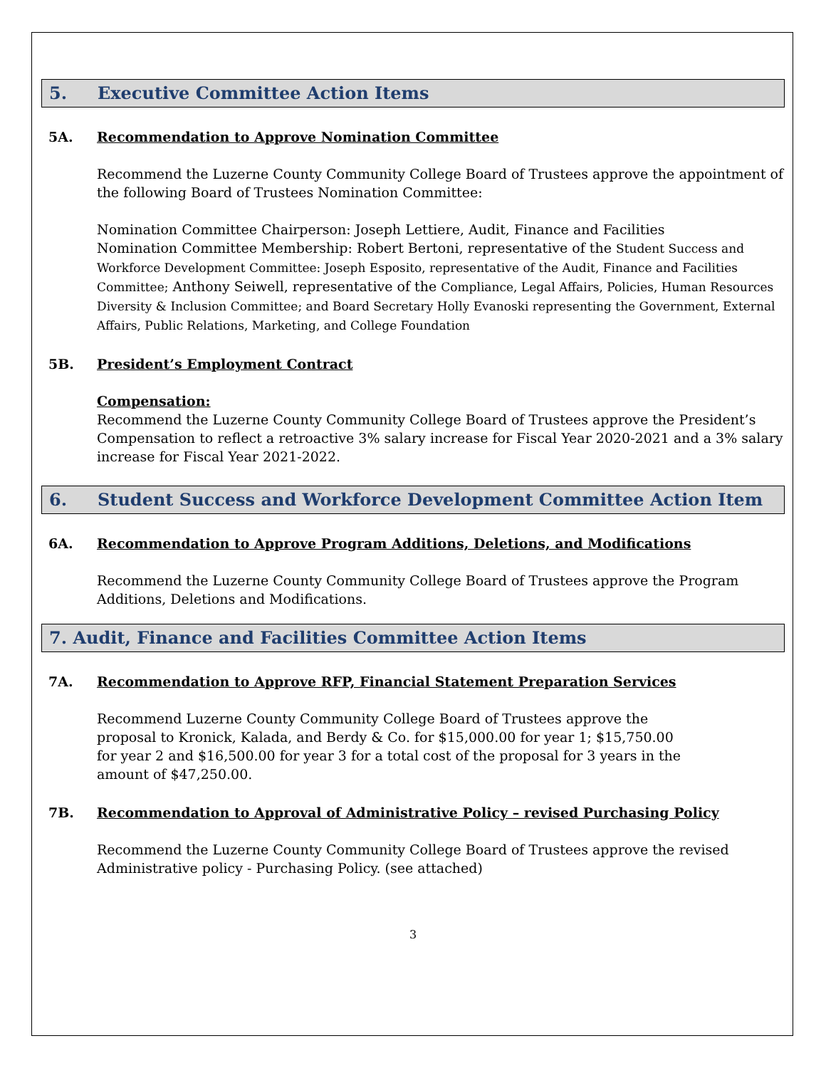5. Executive Committee Action Items
5A. Recommendation to Approve Nomination Committee
Recommend the Luzerne County Community College Board of Trustees approve the appointment of the following Board of Trustees Nomination Committee:
Nomination Committee Chairperson: Joseph Lettiere, Audit, Finance and Facilities
Nomination Committee Membership: Robert Bertoni, representative of the Student Success and Workforce Development Committee: Joseph Esposito, representative of the Audit, Finance and Facilities Committee; Anthony Seiwell, representative of the Compliance, Legal Affairs, Policies, Human Resources Diversity & Inclusion Committee; and Board Secretary Holly Evanoski representing the Government, External Affairs, Public Relations, Marketing, and College Foundation
5B. President’s Employment Contract
Compensation:
Recommend the Luzerne County Community College Board of Trustees approve the President’s Compensation to reflect a retroactive 3% salary increase for Fiscal Year 2020-2021 and a 3% salary increase for Fiscal Year 2021-2022.
6. Student Success and Workforce Development Committee Action Item
6A. Recommendation to Approve Program Additions, Deletions, and Modifications
Recommend the Luzerne County Community College Board of Trustees approve the Program Additions, Deletions and Modifications.
7. Audit, Finance and Facilities Committee Action Items
7A. Recommendation to Approve RFP, Financial Statement Preparation Services
Recommend Luzerne County Community College Board of Trustees approve the proposal to Kronick, Kalada, and Berdy & Co. for $15,000.00 for year 1; $15,750.00 for year 2 and $16,500.00 for year 3 for a total cost of the proposal for 3 years in the amount of $47,250.00.
7B. Recommendation to Approval of Administrative Policy – revised Purchasing Policy
Recommend the Luzerne County Community College Board of Trustees approve the revised Administrative policy - Purchasing Policy. (see attached)
3